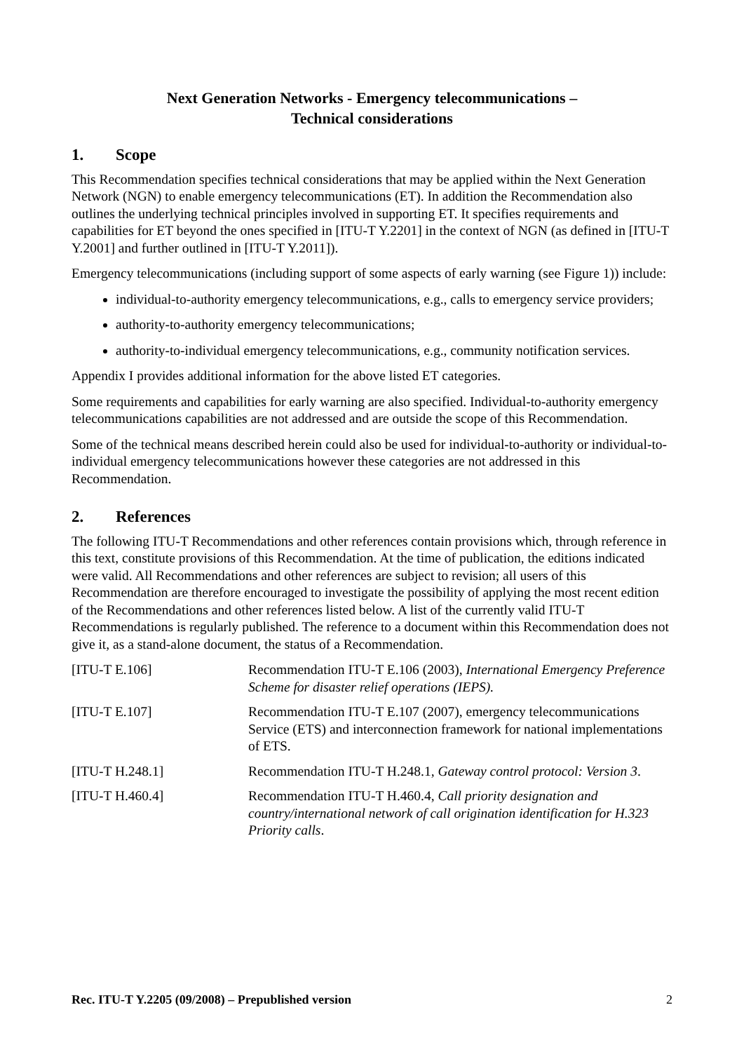Next Generation Networks - Emergency telecommunications –
Technical considerations
1. Scope
This Recommendation specifies technical considerations that may be applied within the Next Generation Network (NGN) to enable emergency telecommunications (ET). In addition the Recommendation also outlines the underlying technical principles involved in supporting ET. It specifies requirements and capabilities for ET beyond the ones specified in [ITU-T Y.2201] in the context of NGN (as defined in [ITU-T Y.2001] and further outlined in [ITU-T Y.2011]).
Emergency telecommunications (including support of some aspects of early warning (see Figure 1)) include:
individual-to-authority emergency telecommunications, e.g., calls to emergency service providers;
authority-to-authority emergency telecommunications;
authority-to-individual emergency telecommunications, e.g., community notification services.
Appendix I provides additional information for the above listed ET categories.
Some requirements and capabilities for early warning are also specified. Individual-to-authority emergency telecommunications capabilities are not addressed and are outside the scope of this Recommendation.
Some of the technical means described herein could also be used for individual-to-authority or individual-to-individual emergency telecommunications however these categories are not addressed in this Recommendation.
2. References
The following ITU-T Recommendations and other references contain provisions which, through reference in this text, constitute provisions of this Recommendation. At the time of publication, the editions indicated were valid. All Recommendations and other references are subject to revision; all users of this Recommendation are therefore encouraged to investigate the possibility of applying the most recent edition of the Recommendations and other references listed below. A list of the currently valid ITU-T Recommendations is regularly published. The reference to a document within this Recommendation does not give it, as a stand-alone document, the status of a Recommendation.
| [ITU-T E.106] | Recommendation ITU-T E.106 (2003), International Emergency Preference Scheme for disaster relief operations (IEPS). |
| [ITU-T E.107] | Recommendation ITU-T E.107 (2007), emergency telecommunications Service (ETS) and interconnection framework for national implementations of ETS. |
| [ITU-T H.248.1] | Recommendation ITU-T H.248.1, Gateway control protocol: Version 3 . |
| [ITU-T H.460.4] | Recommendation ITU-T H.460.4, Call priority designation and country/international network of call origination identification for H.323 Priority calls . |
Rec. ITU-T Y.2205 (09/2008) – Prepublished version 2